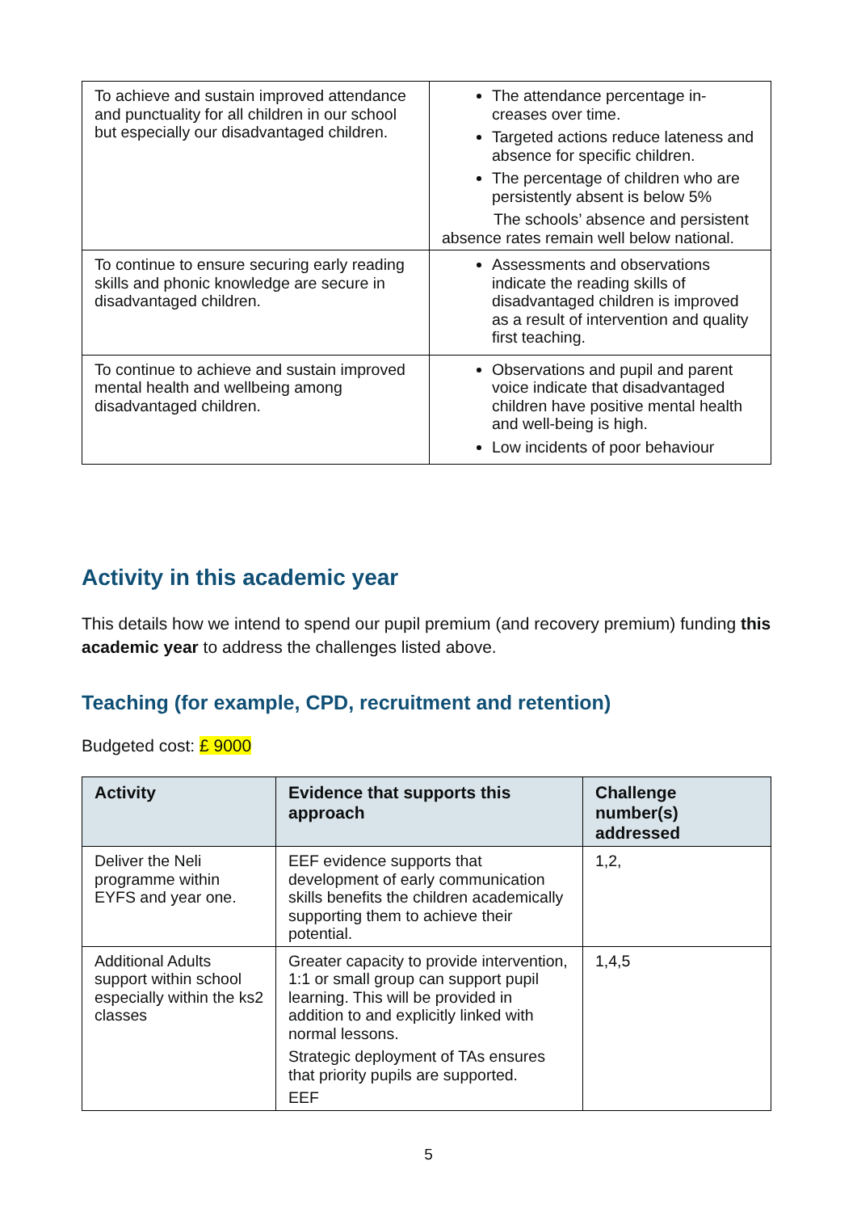| To achieve and sustain improved attendance and punctuality for all children in our school but especially our disadvantaged children. | The attendance percentage in-creases over time. Targeted actions reduce lateness and absence for specific children. The percentage of children who are persistently absent is below 5% The schools’ absence and persistent absence rates remain well below national. |
| To continue to ensure securing early reading skills and phonic knowledge are secure in disadvantaged children. | Assessments and observations indicate the reading skills of disadvantaged children is improved as a result of intervention and quality first teaching. |
| To continue to achieve and sustain improved mental health and wellbeing among disadvantaged children. | Observations and pupil and parent voice indicate that disadvantaged children have positive mental health and well-being is high. Low incidents of poor behaviour |
Activity in this academic year
This details how we intend to spend our pupil premium (and recovery premium) funding this academic year to address the challenges listed above.
Teaching (for example, CPD, recruitment and retention)
Budgeted cost: £ 9000
| Activity | Evidence that supports this approach | Challenge number(s) addressed |
| --- | --- | --- |
| Deliver the Neli programme within EYFS and year one. | EEF evidence supports that development of early communication skills benefits the children academically supporting them to achieve their potential. | 1,2, |
| Additional Adults support within school especially within the ks2 classes | Greater capacity to provide intervention, 1:1 or small group can support pupil learning. This will be provided in addition to and explicitly linked with normal lessons. Strategic deployment of TAs ensures that priority pupils are supported. EEF | 1,4,5 |
5